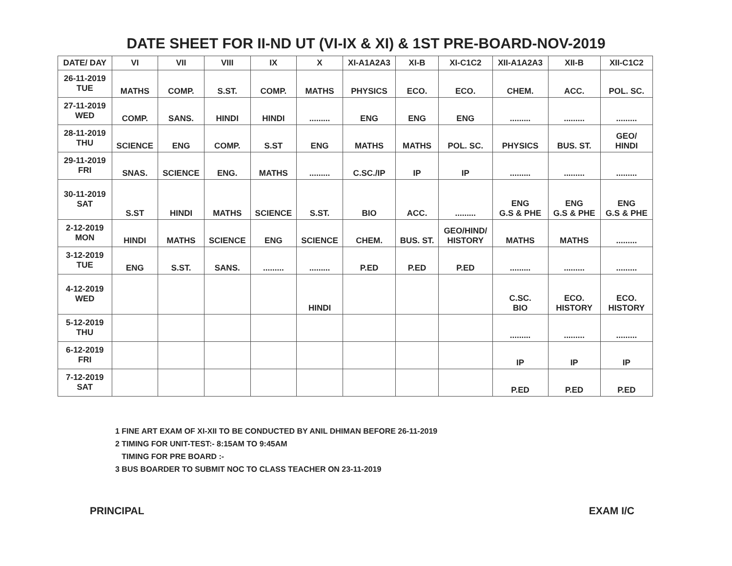DATE SHEET FOR II-ND UT (VI-IX & XI) & 1ST PRE-BOARD-NOV-2019
| DATE/ DAY | VI | VII | VIII | IX | X | XI-A1A2A3 | XI-B | XI-C1C2 | XII-A1A2A3 | XII-B | XII-C1C2 |
| --- | --- | --- | --- | --- | --- | --- | --- | --- | --- | --- | --- |
| 26-11-2019 TUE | MATHS | COMP. | S.ST. | COMP. | MATHS | PHYSICS | ECO. | ECO. | CHEM. | ACC. | POL. SC. |
| 27-11-2019 WED | COMP. | SANS. | HINDI | HINDI | ......... | ENG | ENG | ENG | ......... | ......... | ......... |
| 28-11-2019 THU | SCIENCE | ENG | COMP. | S.ST | ENG | MATHS | MATHS | POL. SC. | PHYSICS | BUS. ST. | GEO/ HINDI |
| 29-11-2019 FRI | SNAS. | SCIENCE | ENG. | MATHS | ......... | C.SC./IP | IP | IP | ......... | ......... | ......... |
| 30-11-2019 SAT | S.ST | HINDI | MATHS | SCIENCE | S.ST. | BIO | ACC. | ......... | ENG G.S & PHE | ENG G.S & PHE | ENG G.S & PHE |
| 2-12-2019 MON | HINDI | MATHS | SCIENCE | ENG | SCIENCE | CHEM. | BUS. ST. | GEO/HIND/ HISTORY | MATHS | MATHS | ......... |
| 3-12-2019 TUE | ENG | S.ST. | SANS. | ......... | ......... | P.ED | P.ED | P.ED | ......... | ......... | ......... |
| 4-12-2019 WED | | | | | HINDI | | | | C.SC. BIO | ECO. HISTORY | ECO. HISTORY |
| 5-12-2019 THU | | | | | | | | | ......... | ......... | ......... |
| 6-12-2019 FRI | | | | | | | | | IP | IP | IP |
| 7-12-2019 SAT | | | | | | | | | P.ED | P.ED | P.ED |
1 FINE ART EXAM OF XI-XII TO BE CONDUCTED BY ANIL DHIMAN BEFORE 26-11-2019
2 TIMING FOR UNIT-TEST:- 8:15AM TO 9:45AM
TIMING FOR PRE BOARD :-
3 BUS BOARDER TO SUBMIT NOC TO CLASS TEACHER ON 23-11-2019
PRINCIPAL EXAM I/C